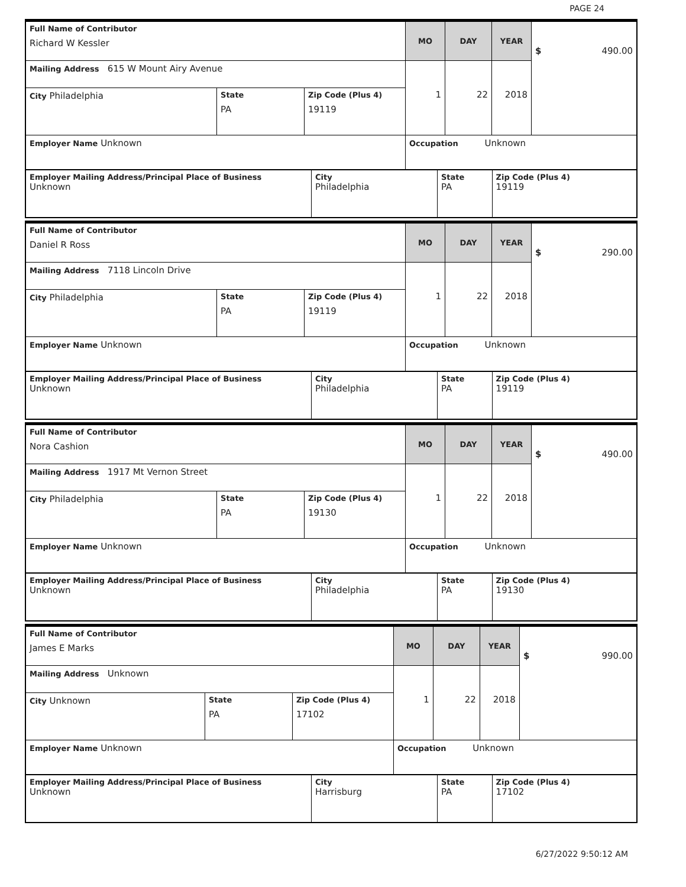PAGE 24
| Full Name of Contributor Richard W Kessler | | | MO | DAY | YEAR | $ 490.00 |
| Mailing Address 615 W Mount Airy Avenue | | | 1 | 22 | 2018 | |
| City Philadelphia | State PA | Zip Code (Plus 4) 19119 | | | | |
| Employer Name Unknown | | | Occupation Unknown | | | |
| Employer Mailing Address/Principal Place of Business Unknown | City Philadelphia | State PA | Zip Code (Plus 4) 19119 |
| Full Name of Contributor Daniel R Ross | | | MO | DAY | YEAR | $ 290.00 |
| Mailing Address 7118 Lincoln Drive | | | 1 | 22 | 2018 | |
| City Philadelphia | State PA | Zip Code (Plus 4) 19119 | | | | |
| Employer Name Unknown | | | Occupation Unknown | | | |
| Employer Mailing Address/Principal Place of Business Unknown | City Philadelphia | State PA | Zip Code (Plus 4) 19119 |
| Full Name of Contributor Nora Cashion | | | MO | DAY | YEAR | $ 490.00 |
| Mailing Address 1917 Mt Vernon Street | | | 1 | 22 | 2018 | |
| City Philadelphia | State PA | Zip Code (Plus 4) 19130 | | | | |
| Employer Name Unknown | | | Occupation Unknown | | | |
| Employer Mailing Address/Principal Place of Business Unknown | City Philadelphia | State PA | Zip Code (Plus 4) 19130 |
| Full Name of Contributor James E Marks | | | MO | DAY | YEAR | $ 990.00 |
| Mailing Address Unknown | | | 1 | 22 | 2018 | |
| City Unknown | State PA | Zip Code (Plus 4) 17102 | | | | |
| Employer Name Unknown | | | Occupation Unknown | | | |
| Employer Mailing Address/Principal Place of Business Unknown | City Harrisburg | State PA | Zip Code (Plus 4) 17102 |
6/27/2022 9:50:12 AM